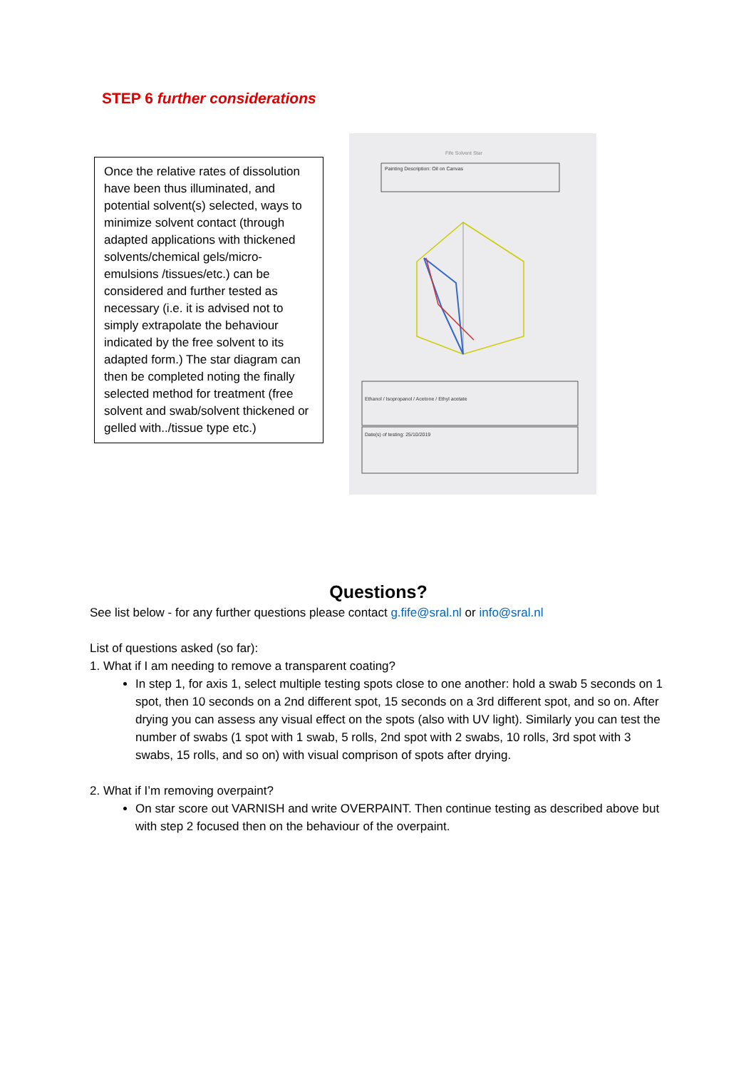STEP 6 further considerations
Once the relative rates of dissolution have been thus illuminated, and potential solvent(s) selected, ways to minimize solvent contact (through adapted applications with thickened solvents/chemical gels/micro-emulsions /tissues/etc.) can be considered and further tested as necessary (i.e. it is advised not to simply extrapolate the behaviour indicated by the free solvent to its adapted form.) The star diagram can then be completed noting the finally selected method for treatment (free solvent and swab/solvent thickened or gelled with../tissue type etc.)
Fife Solvent Star
Painting Description: Oil on Canvas
Ethanol / Isopropanol / Acetone / Ethyl acetate
Date(s) of testing: 25/10/2019
Questions?
See list below - for any further questions please contact g.fife@sral.nl or info@sral.nl
List of questions asked (so far):
1. What if I am needing to remove a transparent coating?
In step 1, for axis 1, select multiple testing spots close to one another: hold a swab 5 seconds on 1 spot, then 10 seconds on a 2nd different spot, 15 seconds on a 3rd different spot, and so on. After drying you can assess any visual effect on the spots (also with UV light). Similarly you can test the number of swabs (1 spot with 1 swab, 5 rolls, 2nd spot with 2 swabs, 10 rolls, 3rd spot with 3 swabs, 15 rolls, and so on) with visual comprison of spots after drying.
2. What if I’m removing overpaint?
On star score out VARNISH and write OVERPAINT. Then continue testing as described above but with step 2 focused then on the behaviour of the overpaint.